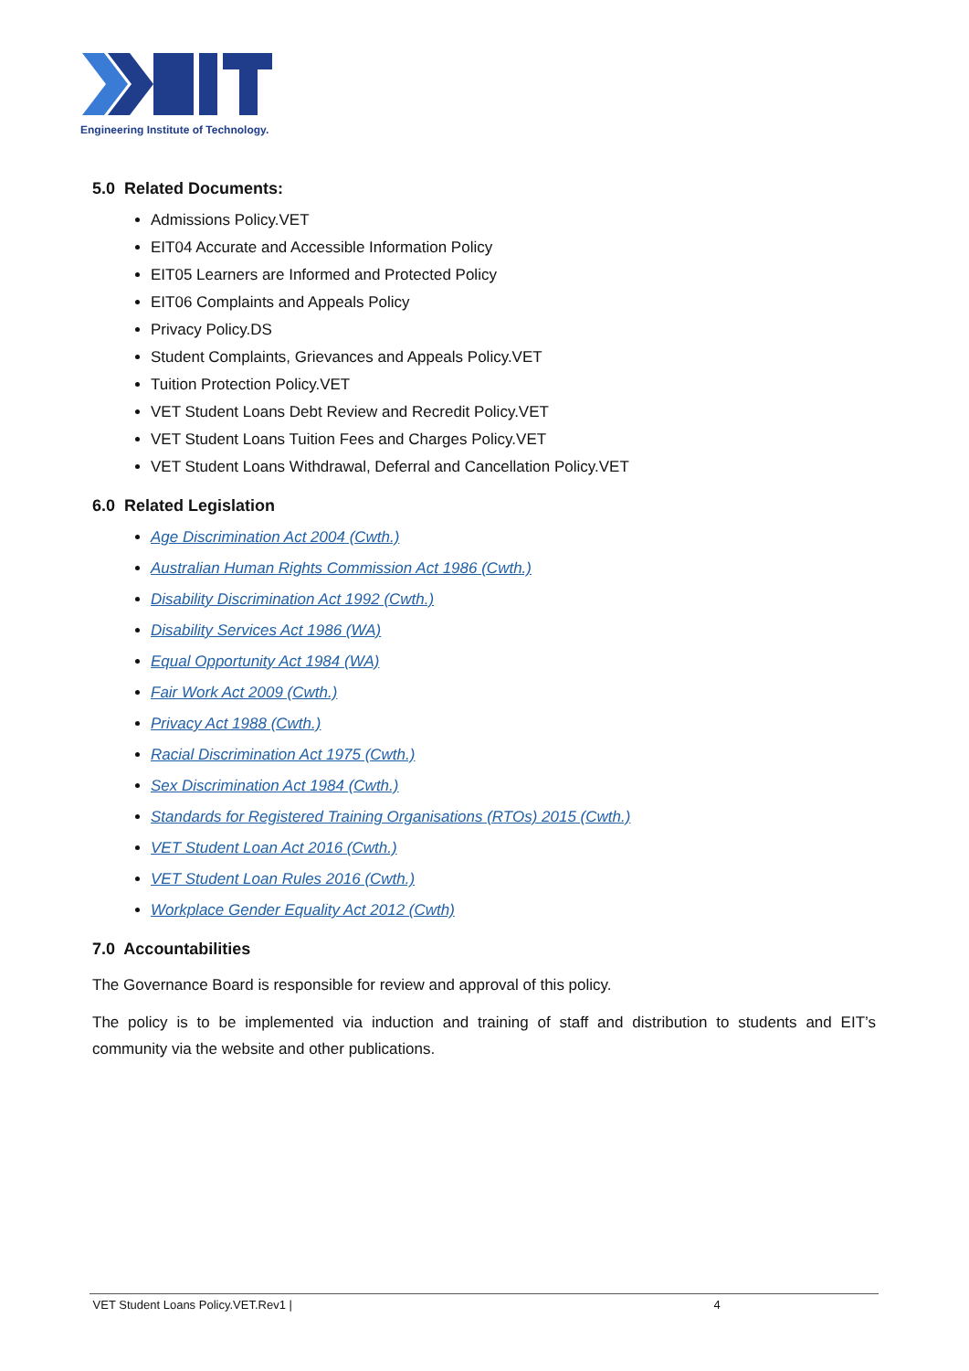Engineering Institute of Technology.
5.0 Related Documents:
Admissions Policy.VET
EIT04 Accurate and Accessible Information Policy
EIT05 Learners are Informed and Protected Policy
EIT06 Complaints and Appeals Policy
Privacy Policy.DS
Student Complaints, Grievances and Appeals Policy.VET
Tuition Protection Policy.VET
VET Student Loans Debt Review and Recredit Policy.VET
VET Student Loans Tuition Fees and Charges Policy.VET
VET Student Loans Withdrawal, Deferral and Cancellation Policy.VET
6.0 Related Legislation
Age Discrimination Act 2004 (Cwth.)
Australian Human Rights Commission Act 1986 (Cwth.)
Disability Discrimination Act 1992 (Cwth.)
Disability Services Act 1986 (WA)
Equal Opportunity Act 1984 (WA)
Fair Work Act 2009 (Cwth.)
Privacy Act 1988 (Cwth.)
Racial Discrimination Act 1975 (Cwth.)
Sex Discrimination Act 1984 (Cwth.)
Standards for Registered Training Organisations (RTOs) 2015 (Cwth.)
VET Student Loan Act 2016 (Cwth.)
VET Student Loan Rules 2016 (Cwth.)
Workplace Gender Equality Act 2012 (Cwth)
7.0 Accountabilities
The Governance Board is responsible for review and approval of this policy.
The policy is to be implemented via induction and training of staff and distribution to students and EIT’s community via the website and other publications.
VET Student Loans Policy.VET.Rev1 | 4